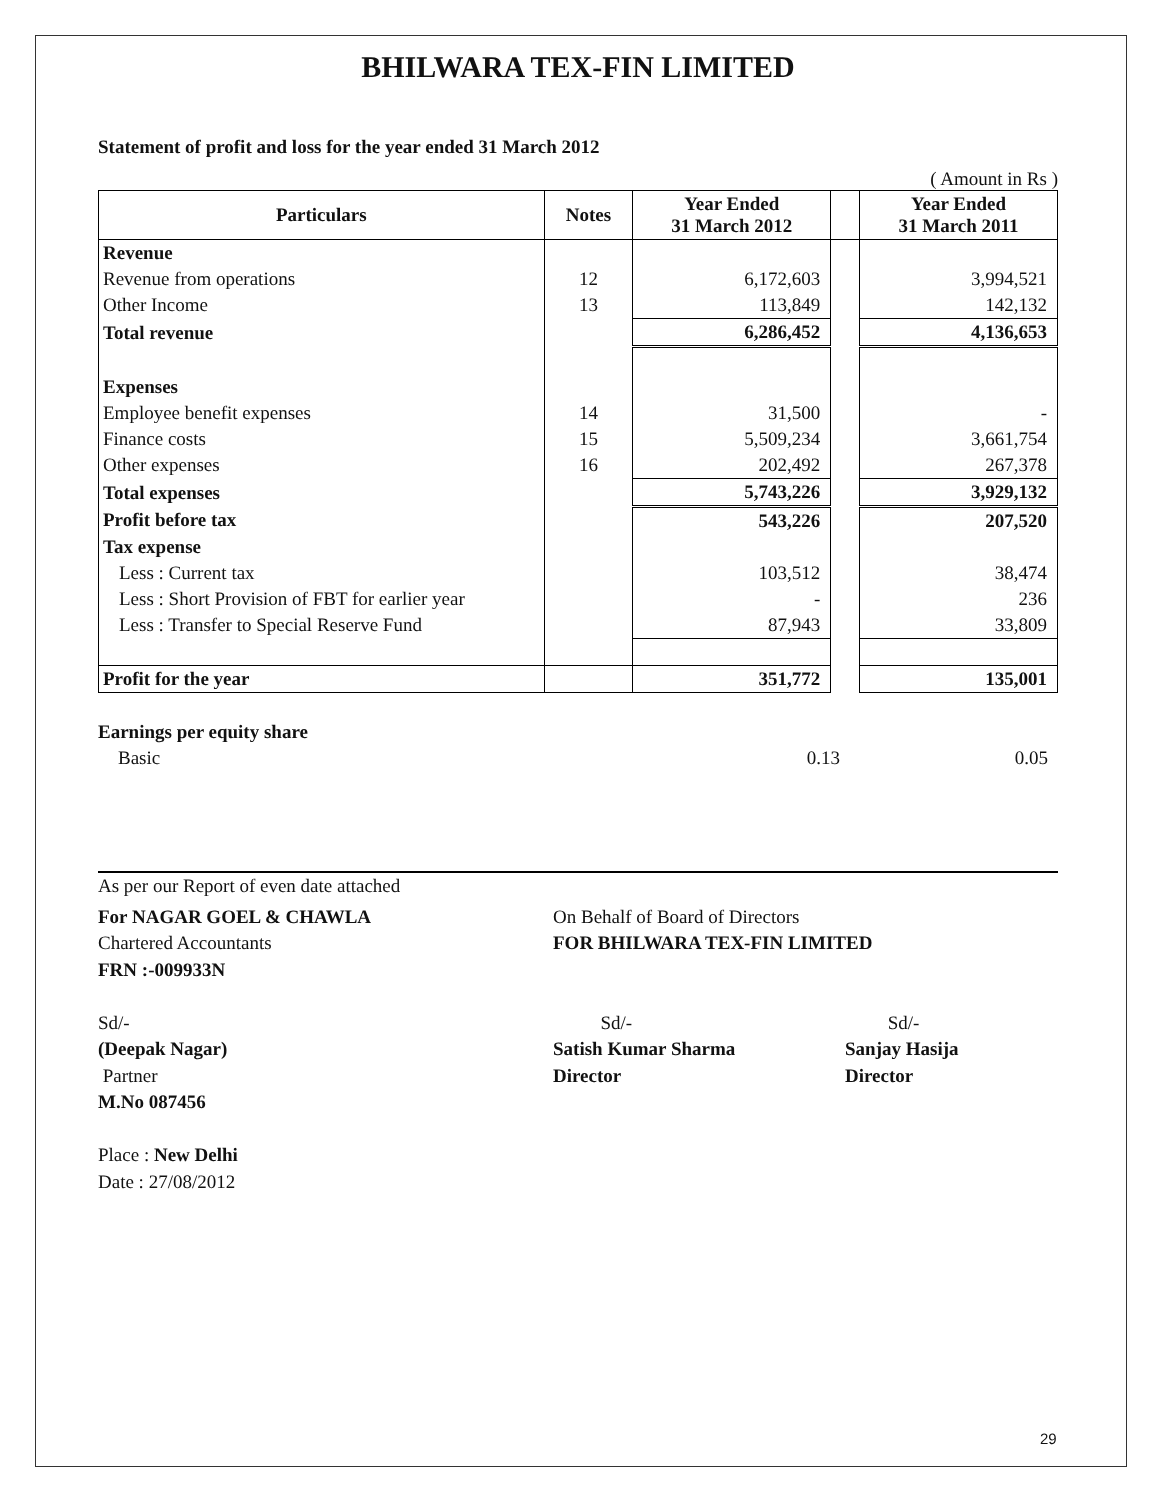BHILWARA TEX-FIN LIMITED
Statement of profit and loss for the year ended 31 March 2012
( Amount in Rs )
| Particulars | Notes | Year Ended 31 March 2012 | | Year Ended 31 March 2011 |
| --- | --- | --- | --- | --- |
| Revenue | | | | |
| Revenue from operations | 12 | 6,172,603 | | 3,994,521 |
| Other Income | 13 | 113,849 | | 142,132 |
| Total revenue | | 6,286,452 | | 4,136,653 |
| Expenses | | | | |
| Employee benefit expenses | 14 | 31,500 | | - |
| Finance costs | 15 | 5,509,234 | | 3,661,754 |
| Other expenses | 16 | 202,492 | | 267,378 |
| Total expenses | | 5,743,226 | | 3,929,132 |
| Profit before tax | | 543,226 | | 207,520 |
| Tax expense | | | | |
| Less : Current tax | | 103,512 | | 38,474 |
| Less : Short Provision of FBT for earlier year | | - | | 236 |
| Less : Transfer to Special Reserve Fund | | 87,943 | | 33,809 |
| Profit for the year | | 351,772 | | 135,001 |
| Earnings per equity share | | |
| Basic | 0.13 | 0.05 |
As per our Report of even date attached
For NAGAR GOEL & CHAWLA
Chartered Accountants
FRN :-009933N
Sd/-
(Deepak Nagar)
Partner
M.No 087456
Place : New Delhi
Date : 27/08/2012
On Behalf of Board of Directors
FOR BHILWARA TEX-FIN LIMITED
Sd/-
Satish Kumar Sharma
Director
Sd/-
Sanjay Hasija
Director
29